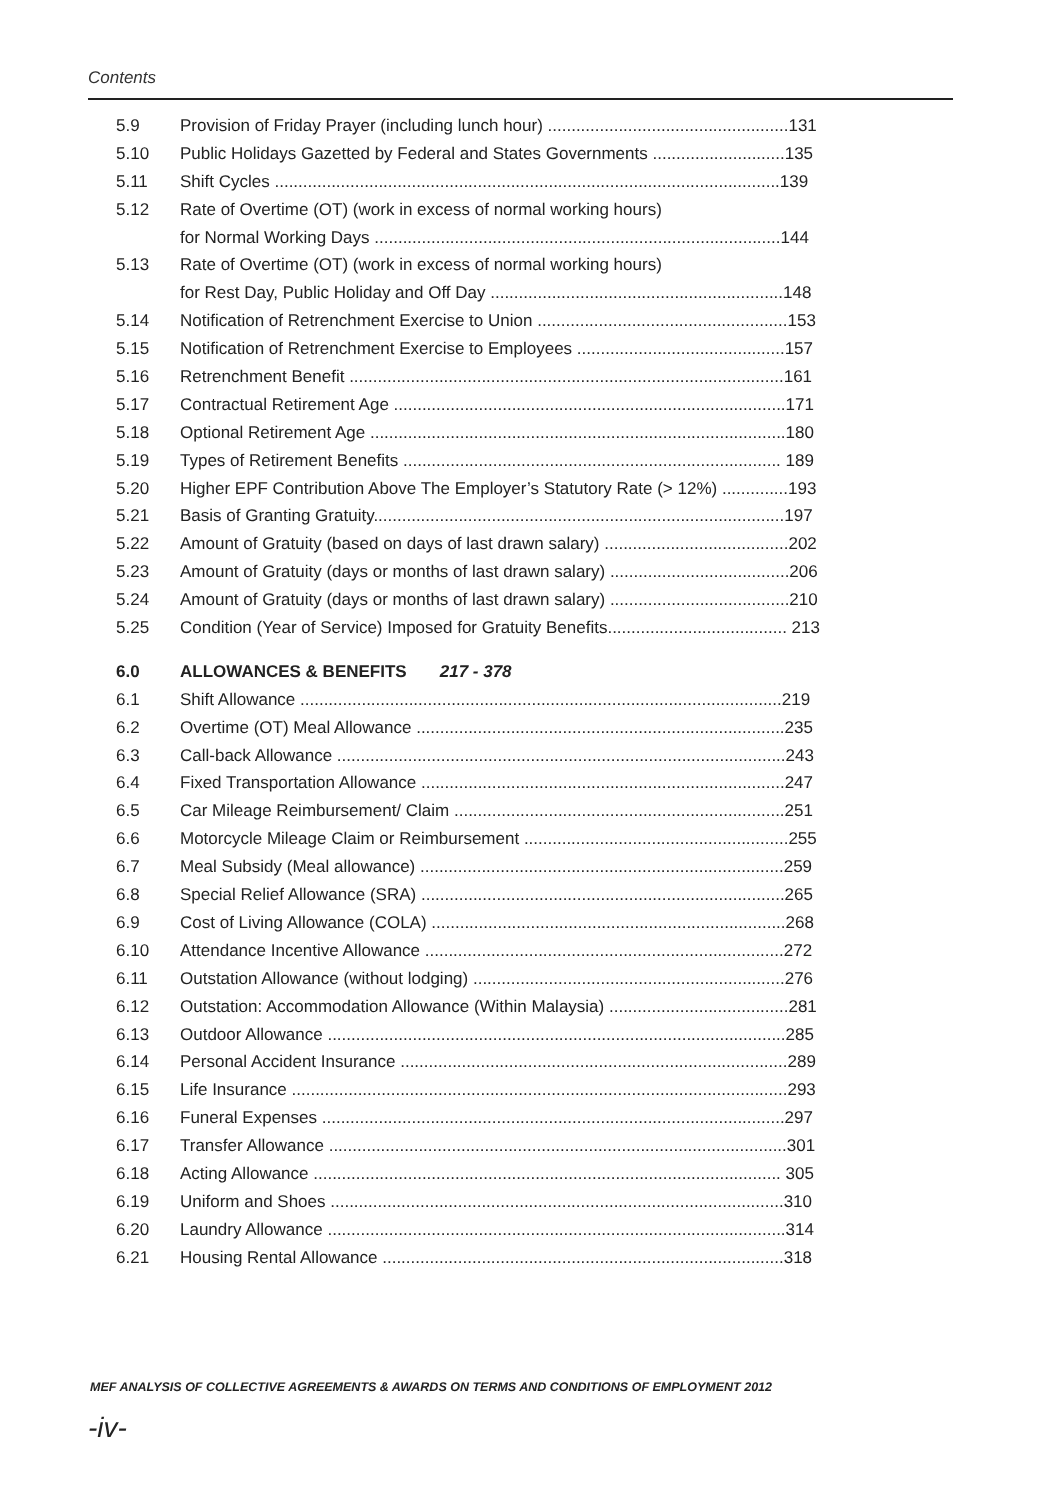Contents
5.9 Provision of Friday Prayer (including lunch hour) ...................................................131
5.10 Public Holidays Gazetted by Federal and States Governments ............................135
5.11 Shift Cycles ...........................................................................................................139
5.12 Rate of Overtime (OT) (work in excess of normal working hours)
for Normal Working Days ......................................................................................144
5.13 Rate of Overtime (OT) (work in excess of normal working hours)
for Rest Day, Public Holiday and Off Day ..............................................................148
5.14 Notification of Retrenchment Exercise to Union .....................................................153
5.15 Notification of Retrenchment Exercise to Employees ............................................157
5.16 Retrenchment Benefit ............................................................................................161
5.17 Contractual Retirement Age ...................................................................................171
5.18 Optional Retirement Age ........................................................................................180
5.19 Types of Retirement Benefits ................................................................................ 189
5.20 Higher EPF Contribution Above The Employer’s Statutory Rate (> 12%) ..............193
5.21 Basis of Granting Gratuity.......................................................................................197
5.22 Amount of Gratuity (based on days of last drawn salary) .......................................202
5.23 Amount of Gratuity (days or months of last drawn salary) ......................................206
5.24 Amount of Gratuity (days or months of last drawn salary) ......................................210
5.25 Condition (Year of Service) Imposed for Gratuity Benefits...................................... 213
6.0 ALLOWANCES & BENEFITS 217 - 378
6.1 Shift Allowance ......................................................................................................219
6.2 Overtime (OT) Meal Allowance ..............................................................................235
6.3 Call-back Allowance ...............................................................................................243
6.4 Fixed Transportation Allowance .............................................................................247
6.5 Car Mileage Reimbursement/ Claim ......................................................................251
6.6 Motorcycle Mileage Claim or Reimbursement ........................................................255
6.7 Meal Subsidy (Meal allowance) .............................................................................259
6.8 Special Relief Allowance (SRA) .............................................................................265
6.9 Cost of Living Allowance (COLA) ...........................................................................268
6.10 Attendance Incentive Allowance ............................................................................272
6.11 Outstation Allowance (without lodging) ..................................................................276
6.12 Outstation: Accommodation Allowance (Within Malaysia) ......................................281
6.13 Outdoor Allowance .................................................................................................285
6.14 Personal Accident Insurance ..................................................................................289
6.15 Life Insurance .........................................................................................................293
6.16 Funeral Expenses ..................................................................................................297
6.17 Transfer Allowance .................................................................................................301
6.18 Acting Allowance ................................................................................................... 305
6.19 Uniform and Shoes ................................................................................................310
6.20 Laundry Allowance .................................................................................................314
6.21 Housing Rental Allowance .....................................................................................318
MEF ANALYSIS OF COLLECTIVE AGREEMENTS & AWARDS ON TERMS AND CONDITIONS OF EMPLOYMENT 2012
-iv-